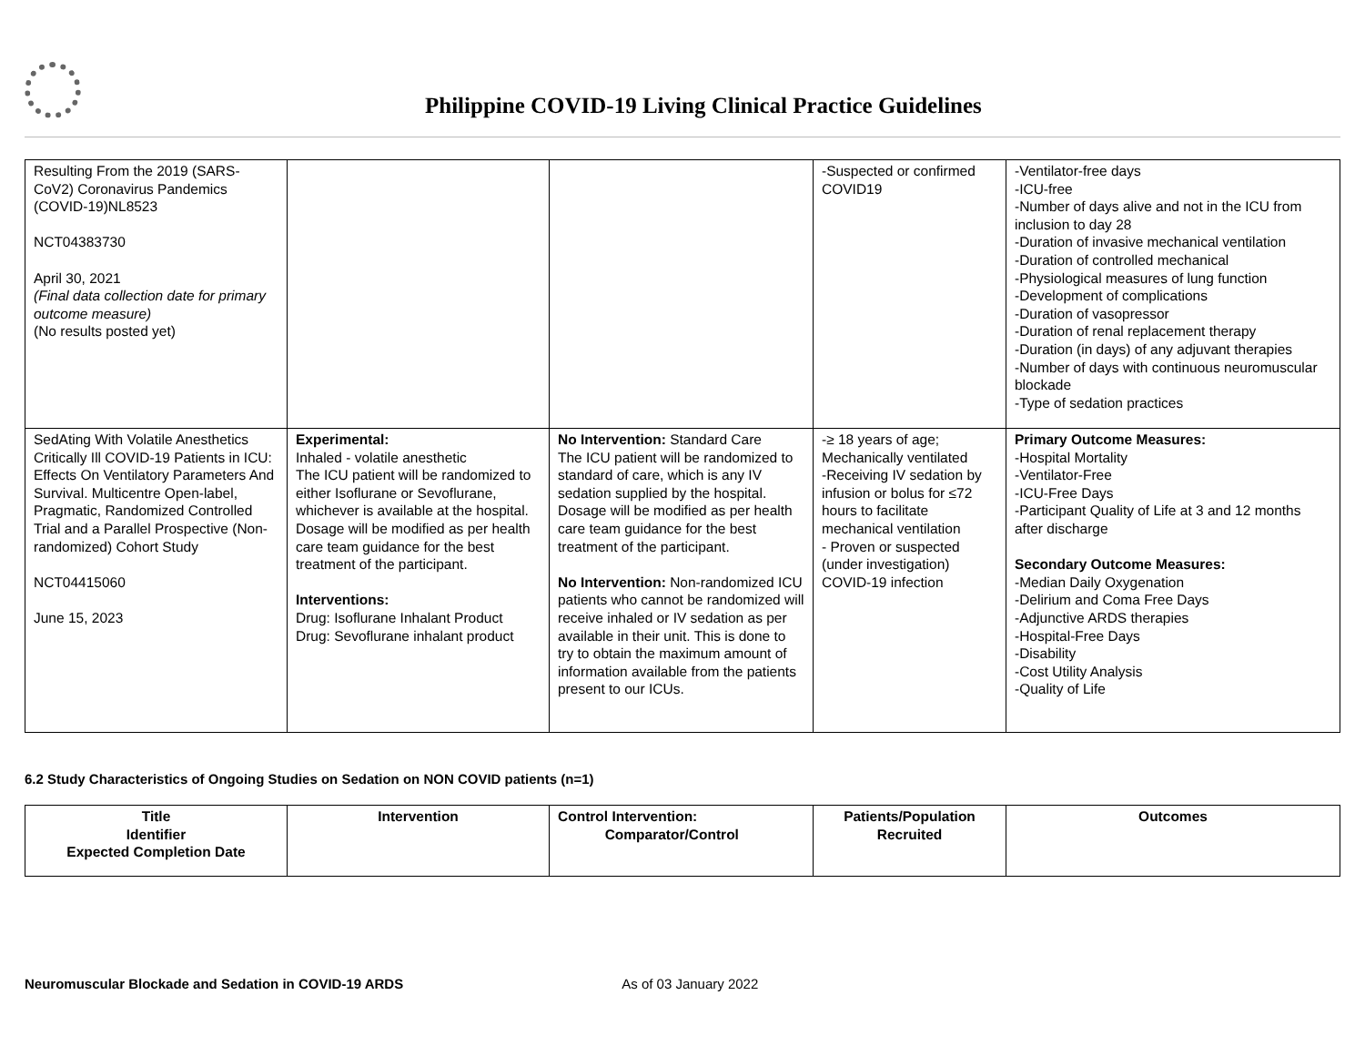Philippine COVID-19 Living Clinical Practice Guidelines
| Resulting From the 2019 (SARS-CoV2) Coronavirus Pandemics (COVID-19)NL8523 NCT04383730 April 30, 2021 (Final data collection date for primary outcome measure) (No results posted yet) | | | -Suspected or confirmed COVID19 | -Ventilator-free days -ICU-free -Number of days alive and not in the ICU from inclusion to day 28 -Duration of invasive mechanical ventilation -Duration of controlled mechanical -Physiological measures of lung function -Development of complications -Duration of vasopressor -Duration of renal replacement therapy -Duration (in days) of any adjuvant therapies -Number of days with continuous neuromuscular blockade -Type of sedation practices |
| SedAting With Volatile Anesthetics Critically Ill COVID-19 Patients in ICU: Effects On Ventilatory Parameters And Survival. Multicentre Open-label, Pragmatic, Randomized Controlled Trial and a Parallel Prospective (Non-randomized) Cohort Study NCT04415060 June 15, 2023 | Experimental: Inhaled - volatile anesthetic The ICU patient will be randomized to either Isoflurane or Sevoflurane, whichever is available at the hospital. Dosage will be modified as per health care team guidance for the best treatment of the participant. Interventions: Drug: Isoflurane Inhalant Product Drug: Sevoflurane inhalant product | No Intervention: Standard Care The ICU patient will be randomized to standard of care, which is any IV sedation supplied by the hospital. Dosage will be modified as per health care team guidance for the best treatment of the participant. No Intervention: Non-randomized ICU patients who cannot be randomized will receive inhaled or IV sedation as per available in their unit. This is done to try to obtain the maximum amount of information available from the patients present to our ICUs. | -≥ 18 years of age; Mechanically ventilated -Receiving IV sedation by infusion or bolus for ≤72 hours to facilitate mechanical ventilation - Proven or suspected (under investigation) COVID-19 infection | Primary Outcome Measures: -Hospital Mortality -Ventilator-Free -ICU-Free Days -Participant Quality of Life at 3 and 12 months after discharge Secondary Outcome Measures: -Median Daily Oxygenation -Delirium and Coma Free Days -Adjunctive ARDS therapies -Hospital-Free Days -Disability -Cost Utility Analysis -Quality of Life |
6.2 Study Characteristics of Ongoing Studies on Sedation on NON COVID patients (n=1)
| Title Identifier Expected Completion Date | Intervention | Control Intervention: Comparator/Control | Patients/Population Recruited | Outcomes |
| --- | --- | --- | --- | --- |
Neuromuscular Blockade and Sedation in COVID-19 ARDS As of 03 January 2022